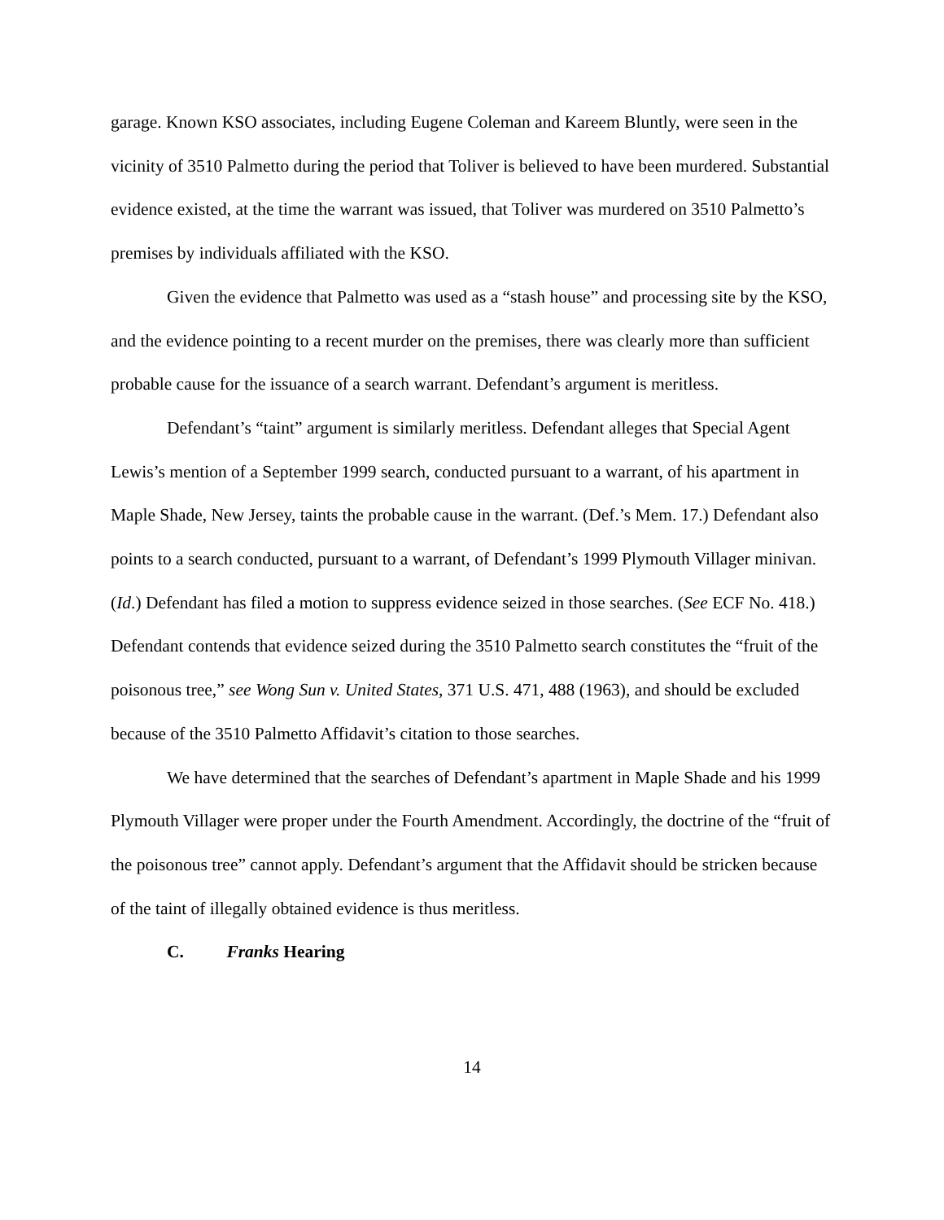garage. Known KSO associates, including Eugene Coleman and Kareem Bluntly, were seen in the vicinity of 3510 Palmetto during the period that Toliver is believed to have been murdered. Substantial evidence existed, at the time the warrant was issued, that Toliver was murdered on 3510 Palmetto’s premises by individuals affiliated with the KSO.
Given the evidence that Palmetto was used as a “stash house” and processing site by the KSO, and the evidence pointing to a recent murder on the premises, there was clearly more than sufficient probable cause for the issuance of a search warrant. Defendant’s argument is meritless.
Defendant’s “taint” argument is similarly meritless. Defendant alleges that Special Agent Lewis’s mention of a September 1999 search, conducted pursuant to a warrant, of his apartment in Maple Shade, New Jersey, taints the probable cause in the warrant. (Def.’s Mem. 17.) Defendant also points to a search conducted, pursuant to a warrant, of Defendant’s 1999 Plymouth Villager minivan. (Id.) Defendant has filed a motion to suppress evidence seized in those searches. (See ECF No. 418.) Defendant contends that evidence seized during the 3510 Palmetto search constitutes the “fruit of the poisonous tree,” see Wong Sun v. United States, 371 U.S. 471, 488 (1963), and should be excluded because of the 3510 Palmetto Affidavit’s citation to those searches.
We have determined that the searches of Defendant’s apartment in Maple Shade and his 1999 Plymouth Villager were proper under the Fourth Amendment. Accordingly, the doctrine of the “fruit of the poisonous tree” cannot apply. Defendant’s argument that the Affidavit should be stricken because of the taint of illegally obtained evidence is thus meritless.
C. Franks Hearing
14